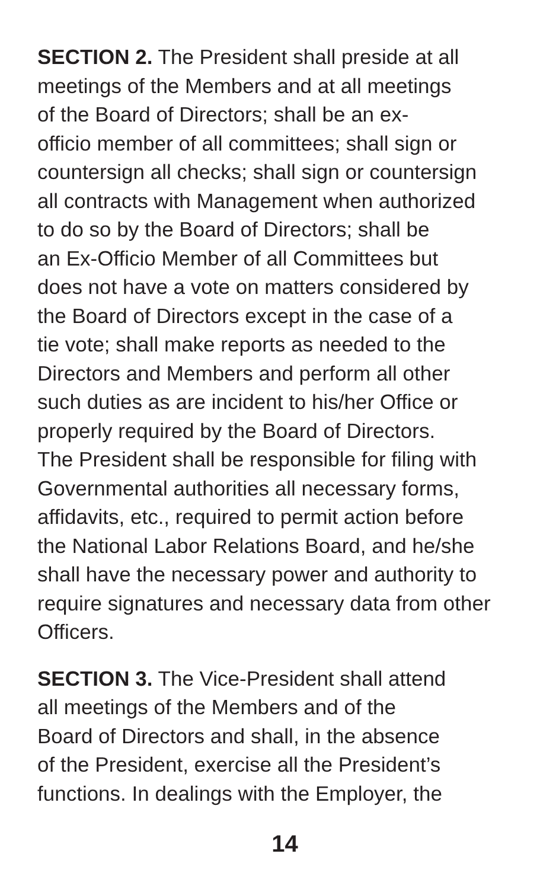SECTION 2. The President shall preside at all
meetings of the Members and at all meetings
of the Board of Directors; shall be an ex-
officio member of all committees; shall sign or
countersign all checks; shall sign or countersign
all contracts with Management when authorized
to do so by the Board of Directors; shall be
an Ex-Officio Member of all Committees but
does not have a vote on matters considered by
the Board of Directors except in the case of a
tie vote; shall make reports as needed to the
Directors and Members and perform all other
such duties as are incident to his/her Office or
properly required by the Board of Directors.
The President shall be responsible for filing with
Governmental authorities all necessary forms,
affidavits, etc., required to permit action before
the National Labor Relations Board, and he/she
shall have the necessary power and authority to
require signatures and necessary data from other
Officers.
SECTION 3. The Vice-President shall attend
all meetings of the Members and of the
Board of Directors and shall, in the absence
of the President, exercise all the President’s
functions. In dealings with the Employer, the
14